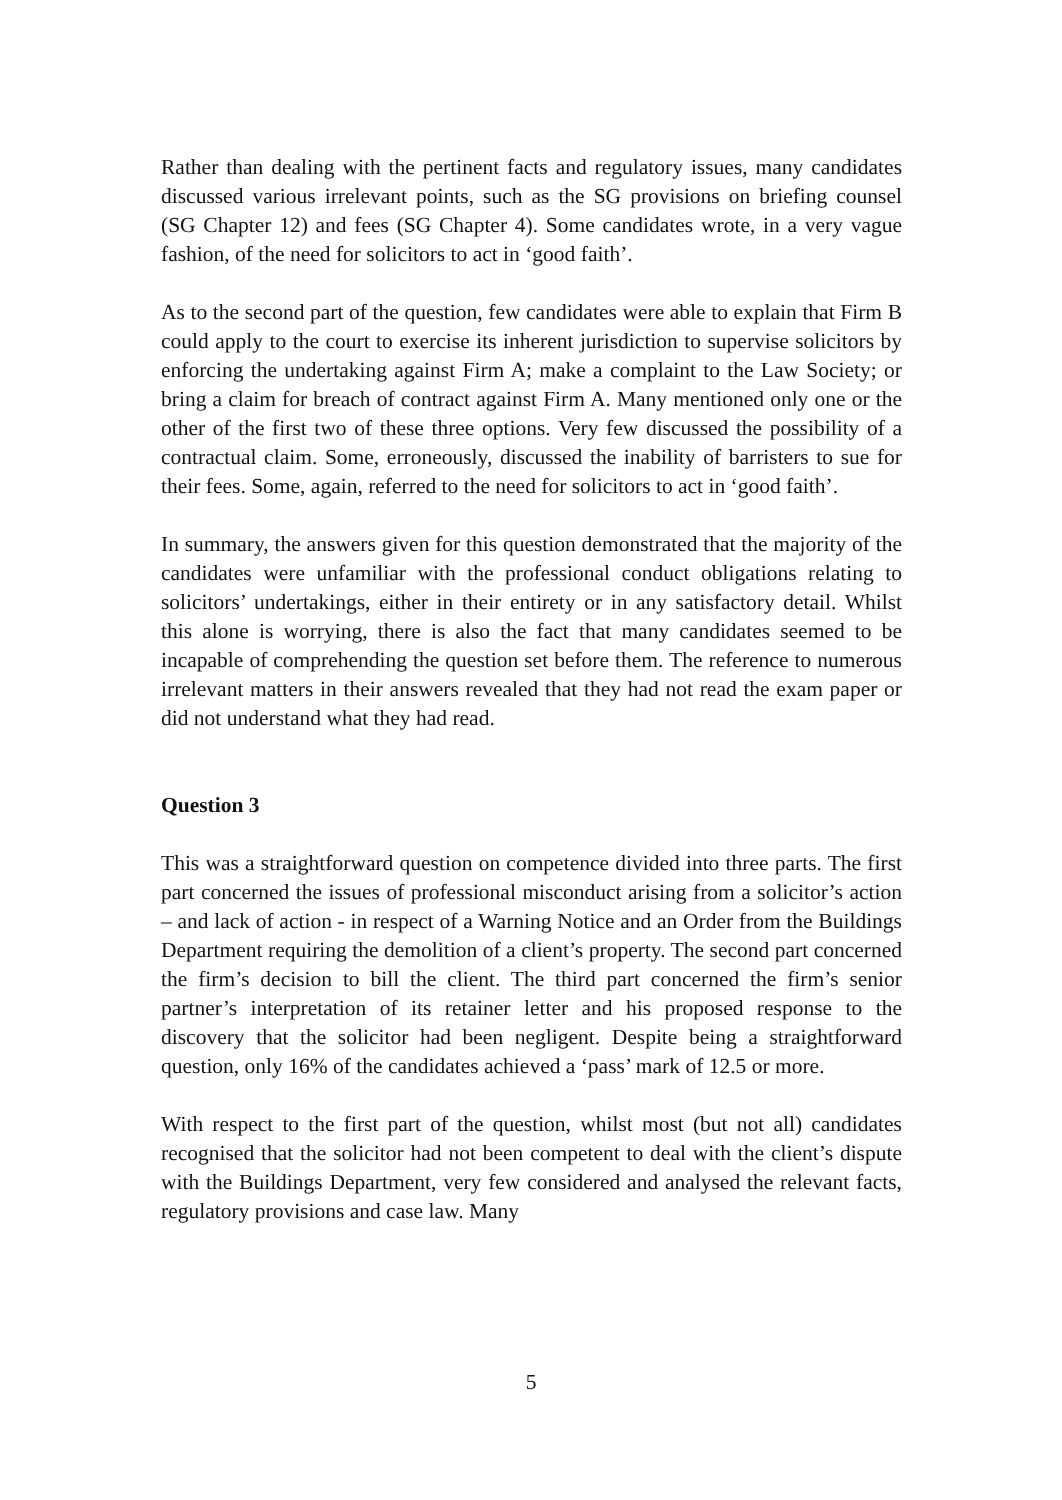Rather than dealing with the pertinent facts and regulatory issues, many candidates discussed various irrelevant points, such as the SG provisions on briefing counsel (SG Chapter 12) and fees (SG Chapter 4). Some candidates wrote, in a very vague fashion, of the need for solicitors to act in ‘good faith’.
As to the second part of the question, few candidates were able to explain that Firm B could apply to the court to exercise its inherent jurisdiction to supervise solicitors by enforcing the undertaking against Firm A; make a complaint to the Law Society; or bring a claim for breach of contract against Firm A. Many mentioned only one or the other of the first two of these three options. Very few discussed the possibility of a contractual claim. Some, erroneously, discussed the inability of barristers to sue for their fees. Some, again, referred to the need for solicitors to act in ‘good faith’.
In summary, the answers given for this question demonstrated that the majority of the candidates were unfamiliar with the professional conduct obligations relating to solicitors’ undertakings, either in their entirety or in any satisfactory detail. Whilst this alone is worrying, there is also the fact that many candidates seemed to be incapable of comprehending the question set before them. The reference to numerous irrelevant matters in their answers revealed that they had not read the exam paper or did not understand what they had read.
Question 3
This was a straightforward question on competence divided into three parts. The first part concerned the issues of professional misconduct arising from a solicitor’s action – and lack of action - in respect of a Warning Notice and an Order from the Buildings Department requiring the demolition of a client’s property. The second part concerned the firm’s decision to bill the client. The third part concerned the firm’s senior partner’s interpretation of its retainer letter and his proposed response to the discovery that the solicitor had been negligent. Despite being a straightforward question, only 16% of the candidates achieved a ‘pass’ mark of 12.5 or more.
With respect to the first part of the question, whilst most (but not all) candidates recognised that the solicitor had not been competent to deal with the client’s dispute with the Buildings Department, very few considered and analysed the relevant facts, regulatory provisions and case law. Many
5